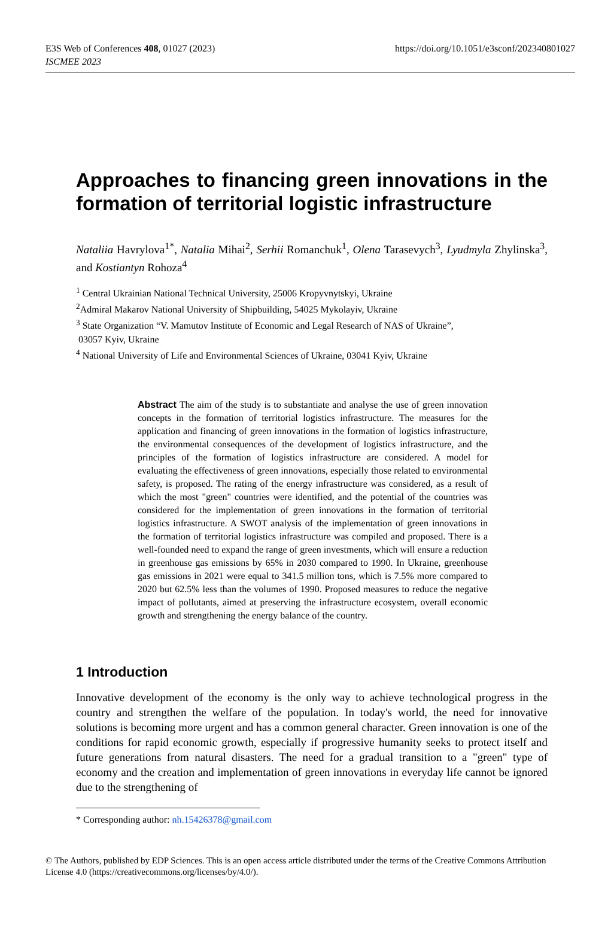E3S Web of Conferences 408, 01027 (2023)
ISCMEE 2023
https://doi.org/10.1051/e3sconf/202340801027
Approaches to financing green innovations in the formation of territorial logistic infrastructure
Nataliia Havrylova<sup>1*</sup>, Natalia Mihai<sup>2</sup>, Serhii Romanchuk<sup>1</sup>, Olena Tarasevych<sup>3</sup>, Lyudmyla Zhylinska<sup>3</sup>, and Kostiantyn Rohoza<sup>4</sup>
<sup>1</sup> Central Ukrainian National Technical University, 25006 Kropyvnytskyi, Ukraine
<sup>2</sup> Admiral Makarov National University of Shipbuilding, 54025 Mykolayiv, Ukraine
<sup>3</sup> State Organization “V. Mamutov Institute of Economic and Legal Research of NAS of Ukraine”,
03057 Kyiv, Ukraine
<sup>4</sup> National University of Life and Environmental Sciences of Ukraine, 03041 Kyiv, Ukraine
Abstract The aim of the study is to substantiate and analyse the use of green innovation concepts in the formation of territorial logistics infrastructure. The measures for the application and financing of green innovations in the formation of logistics infrastructure, the environmental consequences of the development of logistics infrastructure, and the principles of the formation of logistics infrastructure are considered. A model for evaluating the effectiveness of green innovations, especially those related to environmental safety, is proposed. The rating of the energy infrastructure was considered, as a result of which the most "green" countries were identified, and the potential of the countries was considered for the implementation of green innovations in the formation of territorial logistics infrastructure. A SWOT analysis of the implementation of green innovations in the formation of territorial logistics infrastructure was compiled and proposed. There is a well-founded need to expand the range of green investments, which will ensure a reduction in greenhouse gas emissions by 65% in 2030 compared to 1990. In Ukraine, greenhouse gas emissions in 2021 were equal to 341.5 million tons, which is 7.5% more compared to 2020 but 62.5% less than the volumes of 1990. Proposed measures to reduce the negative impact of pollutants, aimed at preserving the infrastructure ecosystem, overall economic growth and strengthening the energy balance of the country.
1 Introduction
Innovative development of the economy is the only way to achieve technological progress in the country and strengthen the welfare of the population. In today's world, the need for innovative solutions is becoming more urgent and has a common general character. Green innovation is one of the conditions for rapid economic growth, especially if progressive humanity seeks to protect itself and future generations from natural disasters. The need for a gradual transition to a "green" type of economy and the creation and implementation of green innovations in everyday life cannot be ignored due to the strengthening of
* Corresponding author: nh.15426378@gmail.com
© The Authors, published by EDP Sciences. This is an open access article distributed under the terms of the Creative Commons Attribution License 4.0 (https://creativecommons.org/licenses/by/4.0/).